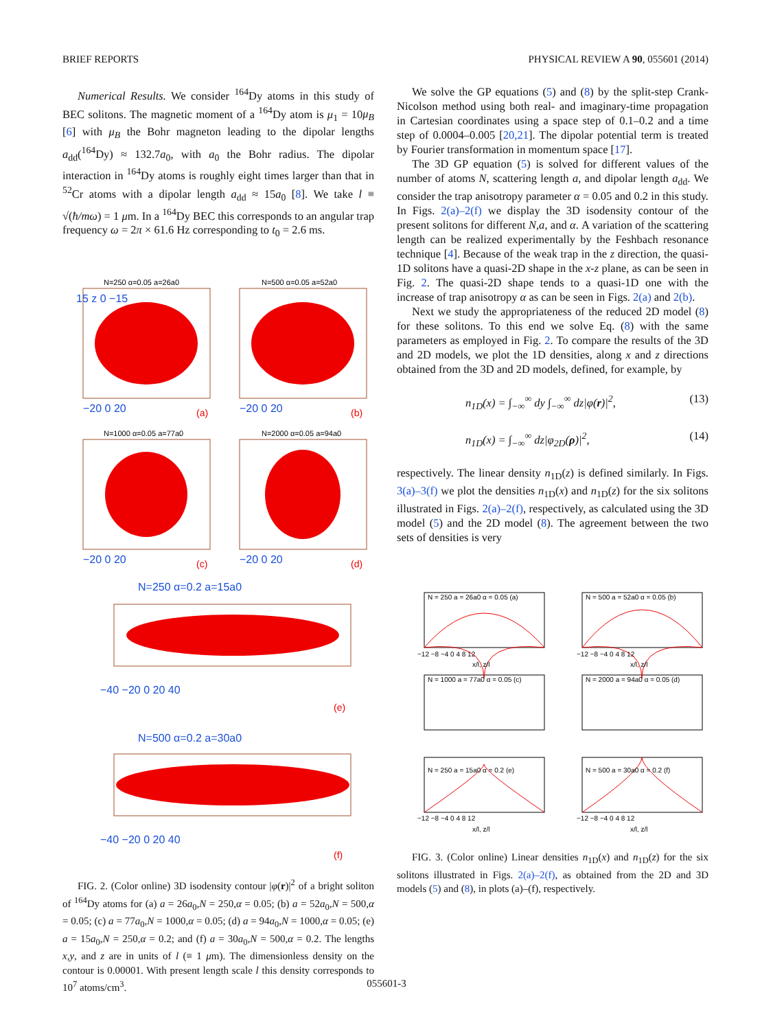BRIEF REPORTS PHYSICAL REVIEW A 90, 055601 (2014)
Numerical Results. We consider <sup>164</sup>Dy atoms in this study of BEC solitons. The magnetic moment of a <sup>164</sup>Dy atom is μ<sub>1</sub> = 10μ<sub>B</sub> [6] with μ<sub>B</sub> the Bohr magneton leading to the dipolar lengths a<sub>dd</sub>(<sup>164</sup>Dy) ≈ 132.7a<sub>0</sub>, with a<sub>0</sub> the Bohr radius. The dipolar interaction in <sup>164</sup>Dy atoms is roughly eight times larger than that in <sup>52</sup>Cr atoms with a dipolar length a<sub>dd</sub> ≈ 15a<sub>0</sub> [8]. We take l ≡ √(ħ/mω) = 1 μm. In a <sup>164</sup>Dy BEC this corresponds to an angular trap frequency ω = 2π × 61.6 Hz corresponding to t<sub>0</sub> = 2.6 ms.
N=250 α=0.05 a=26a0
N=500 α=0.05 a=52a0
N=1000 α=0.05 a=77a0
N=2000 α=0.05 a=94a0
N=250 α=0.2 a=15a0
N=500 α=0.2 a=30a0
15 z 0 −15
−20 0 20
−20 0 20
−20 0 20
−20 0 20
−40 −20 0 20 40
−40 −20 0 20 40
(a)
(b)
(c)
(d)
(e)
(f)
FIG. 2. (Color online) 3D isodensity contour |φ(r)|<sup>2</sup> of a bright soliton of <sup>164</sup>Dy atoms for (a) a = 26a<sub>0</sub>,N = 250,α = 0.05; (b) a = 52a<sub>0</sub>,N = 500,α = 0.05; (c) a = 77a<sub>0</sub>,N = 1000,α = 0.05; (d) a = 94a<sub>0</sub>,N = 1000,α = 0.05; (e) a = 15a<sub>0</sub>,N = 250,α = 0.2; and (f) a = 30a<sub>0</sub>,N = 500,α = 0.2. The lengths x,y, and z are in units of l (≡ 1 μm). The dimensionless density on the contour is 0.00001. With present length scale l this density corresponds to 10<sup>7</sup> atoms/cm<sup>3</sup>.
We solve the GP equations (5) and (8) by the split-step Crank-Nicolson method using both real- and imaginary-time propagation in Cartesian coordinates using a space step of 0.1–0.2 and a time step of 0.0004–0.005 [20,21]. The dipolar potential term is treated by Fourier transformation in momentum space [17].
The 3D GP equation (5) is solved for different values of the number of atoms N, scattering length a, and dipolar length a<sub>dd</sub>. We consider the trap anisotropy parameter α = 0.05 and 0.2 in this study. In Figs. 2(a)–2(f) we display the 3D isodensity contour of the present solitons for different N,a, and α. A variation of the scattering length can be realized experimentally by the Feshbach resonance technique [4]. Because of the weak trap in the z direction, the quasi-1D solitons have a quasi-2D shape in the x-z plane, as can be seen in Fig. 2. The quasi-2D shape tends to a quasi-1D one with the increase of trap anisotropy α as can be seen in Figs. 2(a) and 2(b).
Next we study the appropriateness of the reduced 2D model (8) for these solitons. To this end we solve Eq. (8) with the same parameters as employed in Fig. 2. To compare the results of the 3D and 2D models, we plot the 1D densities, along x and z directions obtained from the 3D and 2D models, defined, for example, by
n<sub>1D</sub>(x) = ∫<sub>−∞</sub><sup>∞</sup> dy ∫<sub>−∞</sub><sup>∞</sup> dz|φ(r)|<sup>2</sup>, (13)
n<sub>1D</sub>(x) = ∫<sub>−∞</sub><sup>∞</sup> dz|φ<sub>2D</sub>(ρ)|<sup>2</sup>, (14)
respectively. The linear density n<sub>1D</sub>(z) is defined similarly. In Figs. 3(a)–3(f) we plot the densities n<sub>1D</sub>(x) and n<sub>1D</sub>(z) for the six solitons illustrated in Figs. 2(a)–2(f), respectively, as calculated using the 3D model (5) and the 2D model (8). The agreement between the two sets of densities is very
N = 250 a = 26a0 α = 0.05 (a)
N = 500 a = 52a0 α = 0.05 (b)
N = 1000 a = 77a0 α = 0.05 (c)
N = 2000 a = 94a0 α = 0.05 (d)
N = 250 a = 15a0 α = 0.2 (e)
N = 500 a = 30a0 α = 0.2 (f)
−12 −8 −4 0 4 8 12
−12 −8 −4 0 4 8 12
x/l, z/l
x/l, z/l
−12 −8 −4 0 4 8 12
−12 −8 −4 0 4 8 12
x/l, z/l
x/l, z/l
FIG. 3. (Color online) Linear densities n<sub>1D</sub>(x) and n<sub>1D</sub>(z) for the six solitons illustrated in Figs. 2(a)–2(f), as obtained from the 2D and 3D models (5) and (8), in plots (a)–(f), respectively.
055601-3